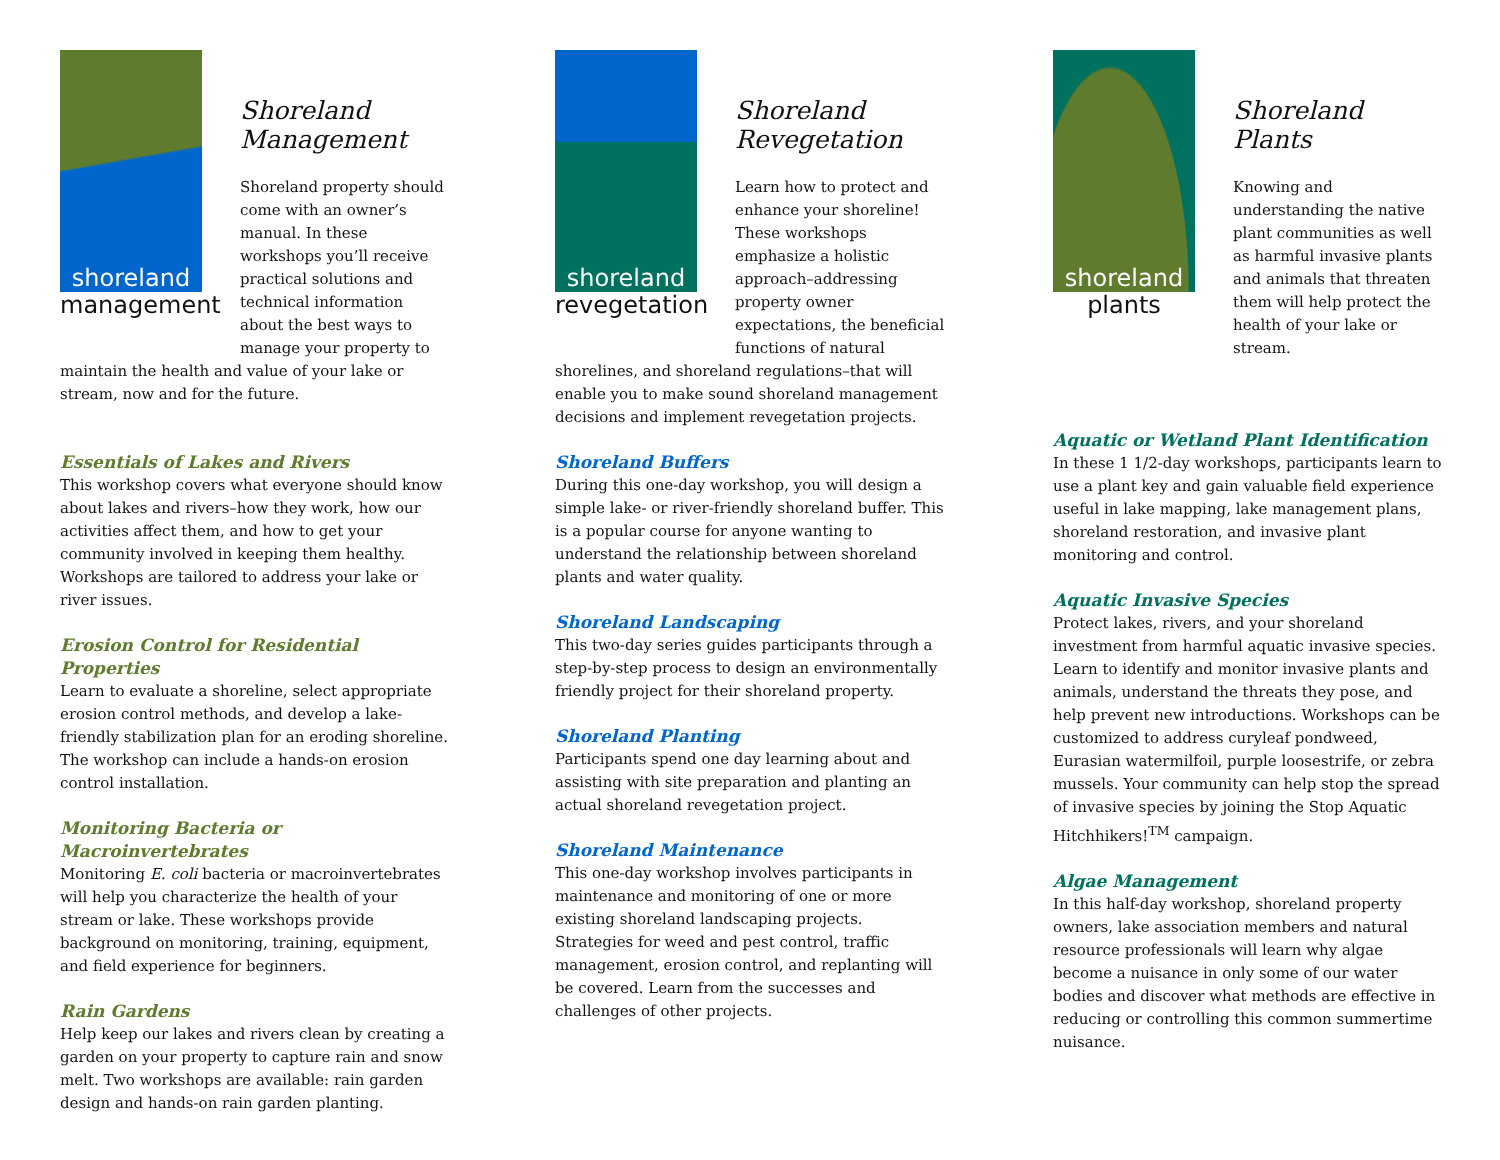shoreland
management
Shoreland
Management
Shoreland property should come with an owner’s manual. In these workshops you’ll receive practical solutions and technical information about the best ways to manage your property to
maintain the health and value of your lake or stream, now and for the future.
Essentials of Lakes and Rivers
This workshop covers what everyone should know about lakes and rivers–how they work, how our activities affect them, and how to get your community involved in keeping them healthy. Workshops are tailored to address your lake or river issues.
Erosion Control for Residential Properties
Learn to evaluate a shoreline, select appropriate erosion control methods, and develop a lake-friendly stabilization plan for an eroding shoreline. The workshop can include a hands-on erosion control installation.
Monitoring Bacteria or Macroinvertebrates
Monitoring E. coli bacteria or macroinvertebrates will help you characterize the health of your stream or lake. These workshops provide background on monitoring, training, equipment, and field experience for beginners.
Rain Gardens
Help keep our lakes and rivers clean by creating a garden on your property to capture rain and snow melt. Two workshops are available: rain garden design and hands-on rain garden planting.
shoreland
revegetation
Shoreland
Revegetation
Learn how to protect and enhance your shoreline! These workshops emphasize a holistic approach–addressing property owner expectations, the beneficial functions of natural
shorelines, and shoreland regulations–that will enable you to make sound shoreland management decisions and implement revegetation projects.
Shoreland Buffers
During this one-day workshop, you will design a simple lake- or river-friendly shoreland buffer. This is a popular course for anyone wanting to understand the relationship between shoreland plants and water quality.
Shoreland Landscaping
This two-day series guides participants through a step-by-step process to design an environmentally friendly project for their shoreland property.
Shoreland Planting
Participants spend one day learning about and assisting with site preparation and planting an actual shoreland revegetation project.
Shoreland Maintenance
This one-day workshop involves participants in maintenance and monitoring of one or more existing shoreland landscaping projects. Strategies for weed and pest control, traffic management, erosion control, and replanting will be covered. Learn from the successes and challenges of other projects.
shoreland
plants
Shoreland
Plants
Knowing and understanding the native plant communities as well as harmful invasive plants and animals that threaten them will help protect the health of your lake or stream.
Aquatic or Wetland Plant Identification
In these 1 1/2-day workshops, participants learn to use a plant key and gain valuable field experience useful in lake mapping, lake management plans, shoreland restoration, and invasive plant monitoring and control.
Aquatic Invasive Species
Protect lakes, rivers, and your shoreland investment from harmful aquatic invasive species. Learn to identify and monitor invasive plants and animals, understand the threats they pose, and help prevent new introductions. Workshops can be customized to address curyleaf pondweed, Eurasian watermilfoil, purple loosestrife, or zebra mussels. Your community can help stop the spread of invasive species by joining the Stop Aquatic Hitchhikers!<sup>TM</sup> campaign.
Algae Management
In this half-day workshop, shoreland property owners, lake association members and natural resource professionals will learn why algae become a nuisance in only some of our water bodies and discover what methods are effective in reducing or controlling this common summertime nuisance.